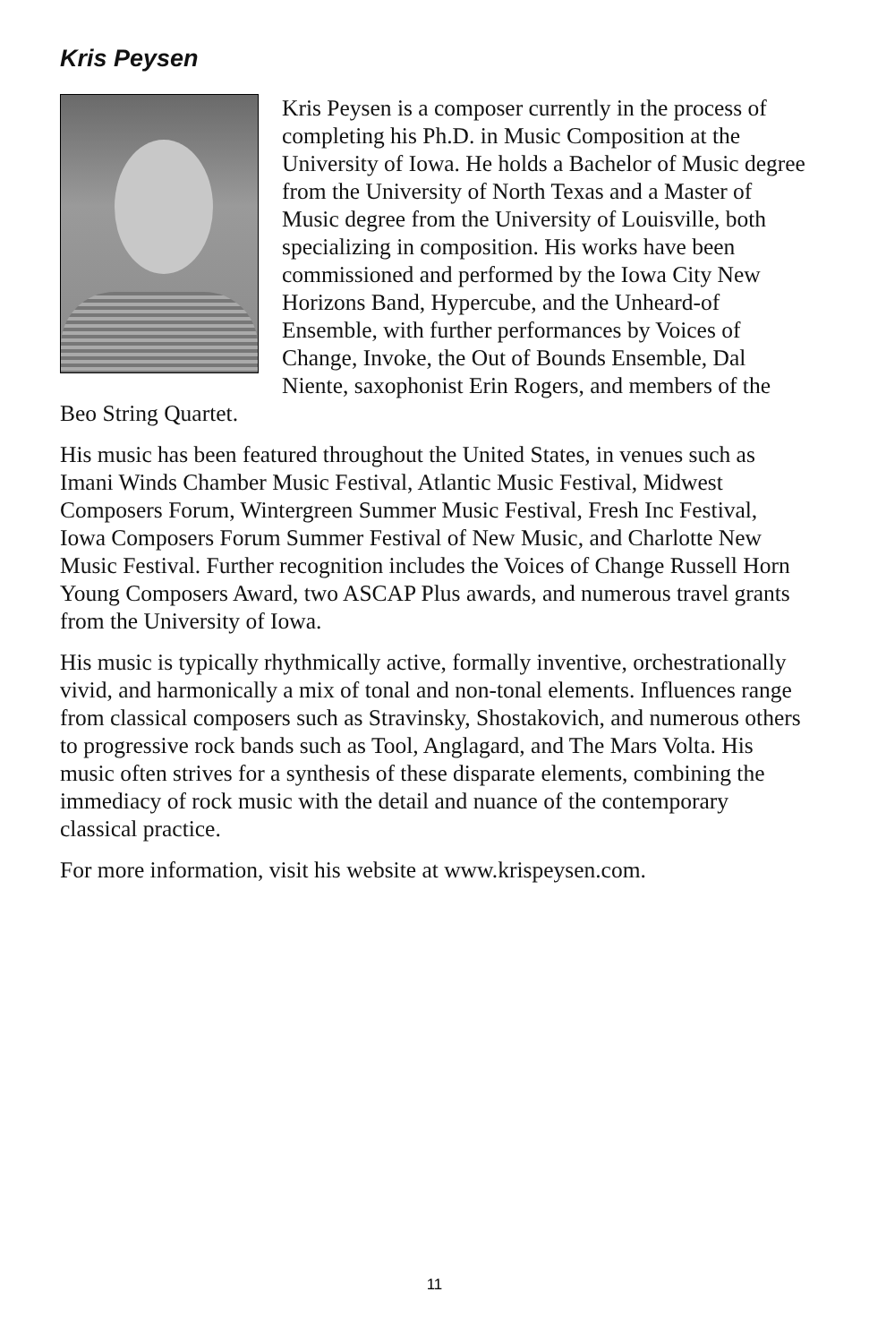Kris Peysen
Kris Peysen is a composer currently in the process of completing his Ph.D. in Music Composition at the University of Iowa. He holds a Bachelor of Music degree from the University of North Texas and a Master of Music degree from the University of Louisville, both specializing in composition. His works have been commissioned and performed by the Iowa City New Horizons Band, Hypercube, and the Unheard-of Ensemble, with further performances by Voices of Change, Invoke, the Out of Bounds Ensemble, Dal Niente, saxophonist Erin Rogers, and members of the Beo String Quartet.
His music has been featured throughout the United States, in venues such as Imani Winds Chamber Music Festival, Atlantic Music Festival, Midwest Composers Forum, Wintergreen Summer Music Festival, Fresh Inc Festival, Iowa Composers Forum Summer Festival of New Music, and Charlotte New Music Festival. Further recognition includes the Voices of Change Russell Horn Young Composers Award, two ASCAP Plus awards, and numerous travel grants from the University of Iowa.
His music is typically rhythmically active, formally inventive, orchestrationally vivid, and harmonically a mix of tonal and non-tonal elements. Influences range from classical composers such as Stravinsky, Shostakovich, and numerous others to progressive rock bands such as Tool, Anglagard, and The Mars Volta. His music often strives for a synthesis of these disparate elements, combining the immediacy of rock music with the detail and nuance of the contemporary classical practice.
For more information, visit his website at www.krispeysen.com.
11